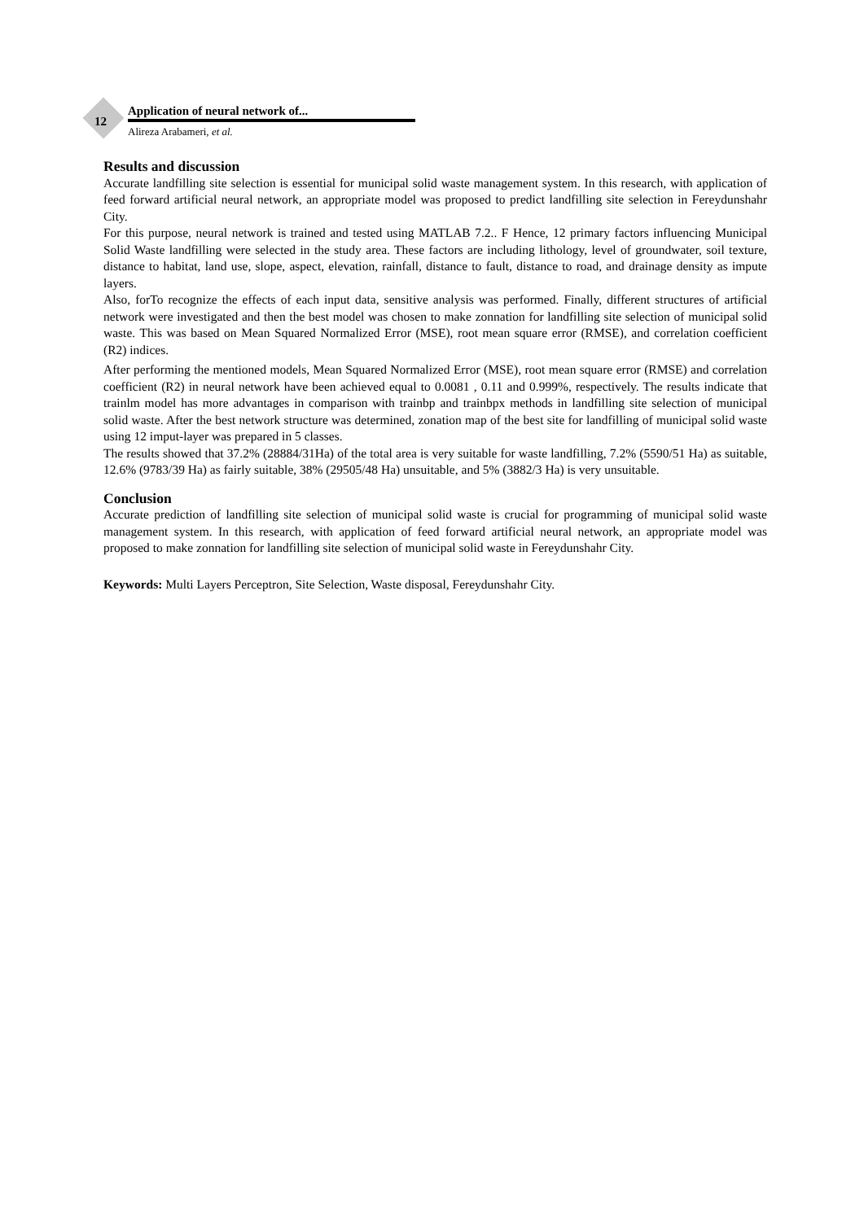12
Application of neural network of...
Alireza Arabameri, et al.
Results and discussion
Accurate landfilling site selection is essential for municipal solid waste management system. In this research, with application of feed forward artificial neural network, an appropriate model was proposed to predict landfilling site selection in Fereydunshahr City.
For this purpose, neural network is trained and tested using MATLAB 7.2.. F Hence, 12 primary factors influencing Municipal Solid Waste landfilling were selected in the study area. These factors are including lithology, level of groundwater, soil texture, distance to habitat, land use, slope, aspect, elevation, rainfall, distance to fault, distance to road, and drainage density as impute layers.
Also, forTo recognize the effects of each input data, sensitive analysis was performed. Finally, different structures of artificial network were investigated and then the best model was chosen to make zonnation for landfilling site selection of municipal solid waste. This was based on Mean Squared Normalized Error (MSE), root mean square error (RMSE), and correlation coefficient (R2) indices.
After performing the mentioned models, Mean Squared Normalized Error (MSE), root mean square error (RMSE) and correlation coefficient (R2) in neural network have been achieved equal to 0.0081 , 0.11 and 0.999%, respectively. The results indicate that trainlm model has more advantages in comparison with trainbp and trainbpx methods in landfilling site selection of municipal solid waste. After the best network structure was determined, zonation map of the best site for landfilling of municipal solid waste using 12 imput-layer was prepared in 5 classes.
The results showed that 37.2% (28884/31Ha) of the total area is very suitable for waste landfilling, 7.2% (5590/51 Ha) as suitable, 12.6% (9783/39 Ha) as fairly suitable, 38% (29505/48 Ha) unsuitable, and 5% (3882/3 Ha) is very unsuitable.
Conclusion
Accurate prediction of landfilling site selection of municipal solid waste is crucial for programming of municipal solid waste management system. In this research, with application of feed forward artificial neural network, an appropriate model was proposed to make zonnation for landfilling site selection of municipal solid waste in Fereydunshahr City.
Keywords: Multi Layers Perceptron, Site Selection, Waste disposal, Fereydunshahr City.